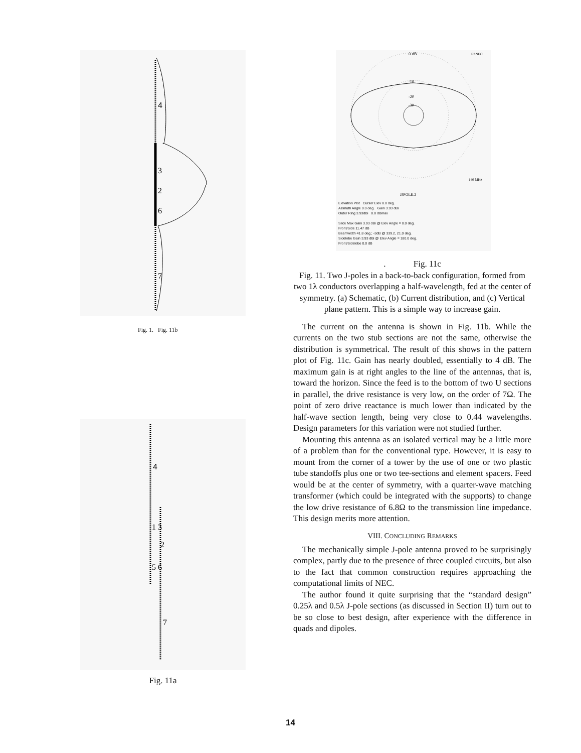4
3
2
6
7
Fig. 1. Fig. 11b
4
1 3
5 6
7
2
Fig. 11a
0 dB
EZNEC
-10
-20
-30
140 MHz
JJPOLE.2
Elevation Plot Cursor Elev 0.0 deg.
Azimuth Angle 0.0 deg. Gain 3.93 dBi
Outer Ring 3.93dBi 0.0 dBmax
Slice Max Gain 3.93 dBi @ Elev Angle = 0.0 deg.
Front/Side 11.47 dB
Beamwidth 41.8 deg.; -3dB @ 339.2, 21.0 deg.
Sidelobe Gain 3.93 dBi @ Elev Angle = 180.0 deg.
Front/Sidelobe 0.0 dB
. Fig. 11c
Fig. 11. Two J-poles in a back-to-back configuration, formed from two 1λ conductors overlapping a half-wavelength, fed at the center of symmetry. (a) Schematic, (b) Current distribution, and (c) Vertical plane pattern. This is a simple way to increase gain.
The current on the antenna is shown in Fig. 11b. While the currents on the two stub sections are not the same, otherwise the distribution is symmetrical. The result of this shows in the pattern plot of Fig. 11c. Gain has nearly doubled, essentially to 4 dB. The maximum gain is at right angles to the line of the antennas, that is, toward the horizon. Since the feed is to the bottom of two U sections in parallel, the drive resistance is very low, on the order of 7Ω. The point of zero drive reactance is much lower than indicated by the half-wave section length, being very close to 0.44 wavelengths. Design parameters for this variation were not studied further.
Mounting this antenna as an isolated vertical may be a little more of a problem than for the conventional type. However, it is easy to mount from the corner of a tower by the use of one or two plastic tube standoffs plus one or two tee-sections and element spacers. Feed would be at the center of symmetry, with a quarter-wave matching transformer (which could be integrated with the supports) to change the low drive resistance of 6.8Ω to the transmission line impedance. This design merits more attention.
VIII. CONCLUDING REMARKS
The mechanically simple J-pole antenna proved to be surprisingly complex, partly due to the presence of three coupled circuits, but also to the fact that common construction requires approaching the computational limits of NEC.
The author found it quite surprising that the “standard design” 0.25λ and 0.5λ J-pole sections (as discussed in Section II) turn out to be so close to best design, after experience with the difference in quads and dipoles.
14